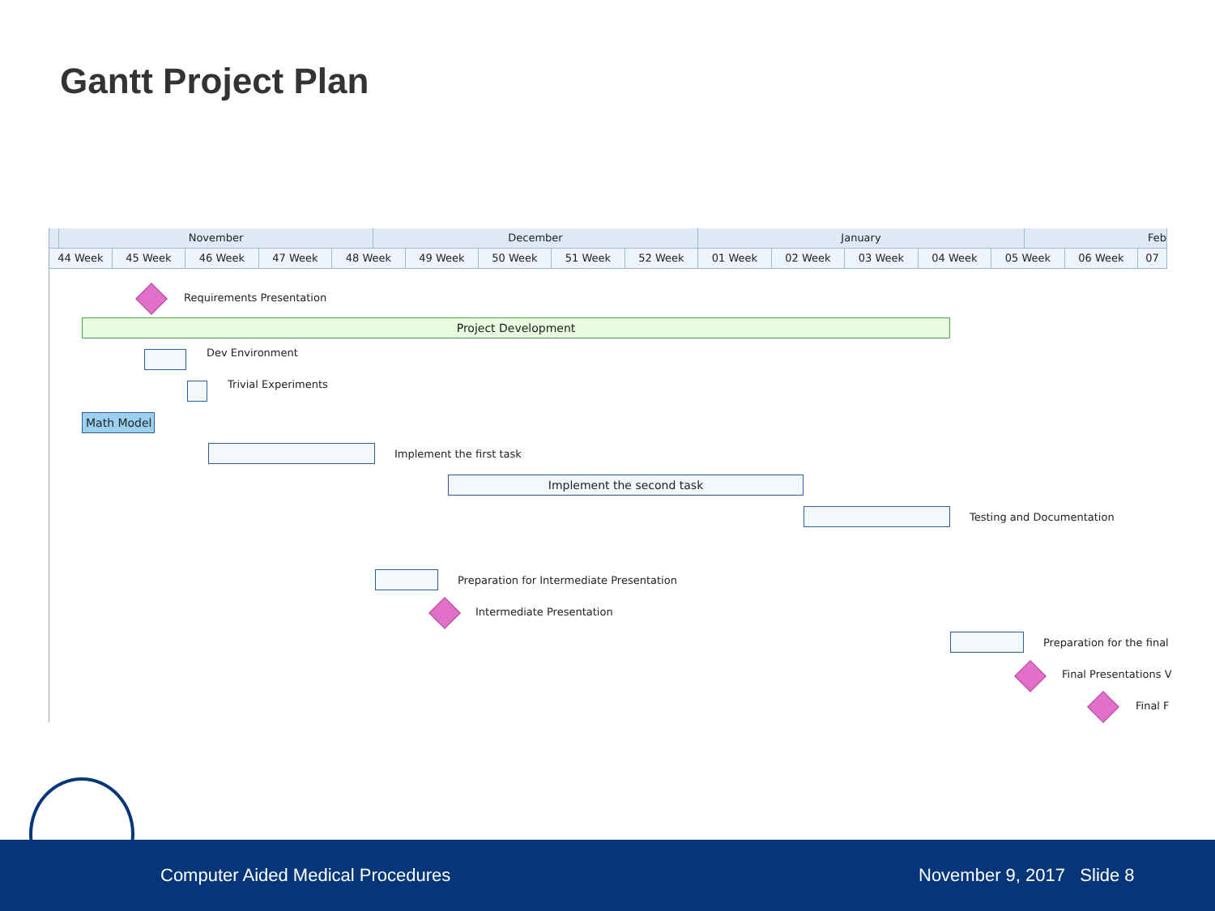Gantt Project Plan
November December January Feb
44 Week 45 Week 46 Week 47 Week 48 Week 49 Week 50 Week 51 Week 52 Week 01 Week 02 Week 03 Week 04 Week 05 Week 06 Week 07
Requirements Presentation
Project Development
Dev Environment
Trivial Experiments
Math Model
Implement the first task
Implement the second task
Testing and Documentation
Preparation for Intermediate Presentation
Intermediate Presentation
Preparation for the final
Final Presentations V
Final F
Computer Aided Medical Procedures November 9, 2017 Slide 8